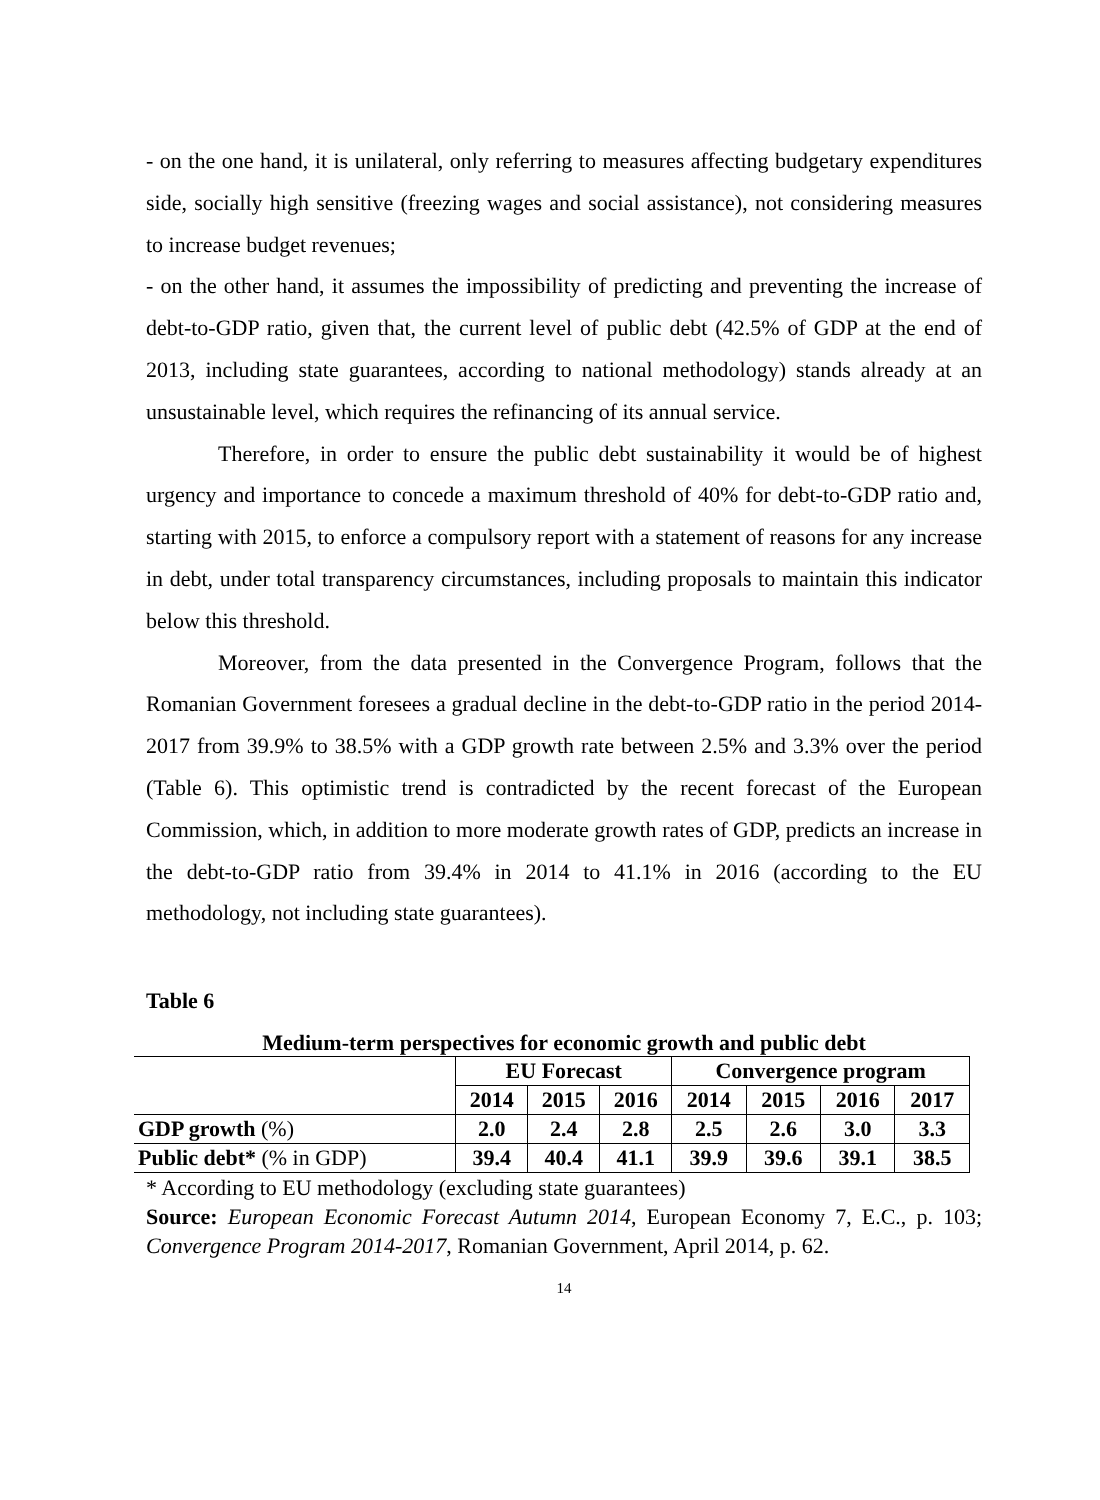- on the one hand, it is unilateral, only referring to measures affecting budgetary expenditures side, socially high sensitive (freezing wages and social assistance), not considering measures to increase budget revenues;
- on the other hand, it assumes the impossibility of predicting and preventing the increase of debt-to-GDP ratio, given that, the current level of public debt (42.5% of GDP at the end of 2013, including state guarantees, according to national methodology) stands already at an unsustainable level, which requires the refinancing of its annual service.
Therefore, in order to ensure the public debt sustainability it would be of highest urgency and importance to concede a maximum threshold of 40% for debt-to-GDP ratio and, starting with 2015, to enforce a compulsory report with a statement of reasons for any increase in debt, under total transparency circumstances, including proposals to maintain this indicator below this threshold.
Moreover, from the data presented in the Convergence Program, follows that the Romanian Government foresees a gradual decline in the debt-to-GDP ratio in the period 2014-2017 from 39.9% to 38.5% with a GDP growth rate between 2.5% and 3.3% over the period (Table 6). This optimistic trend is contradicted by the recent forecast of the European Commission, which, in addition to more moderate growth rates of GDP, predicts an increase in the debt-to-GDP ratio from 39.4% in 2014 to 41.1% in 2016 (according to the EU methodology, not including state guarantees).
Table 6
Medium-term perspectives for economic growth and public debt
| | EU Forecast | | | Convergence program | | | |
| --- | --- | --- | --- | --- | --- | --- | --- |
| | 2014 | 2015 | 2016 | 2014 | 2015 | 2016 | 2017 |
| GDP growth (%) | 2.0 | 2.4 | 2.8 | 2.5 | 2.6 | 3.0 | 3.3 |
| Public debt* (% in GDP) | 39.4 | 40.4 | 41.1 | 39.9 | 39.6 | 39.1 | 38.5 |
* According to EU methodology (excluding state guarantees)
Source: European Economic Forecast Autumn 2014, European Economy 7, E.C., p. 103; Convergence Program 2014-2017, Romanian Government, April 2014, p. 62.
14